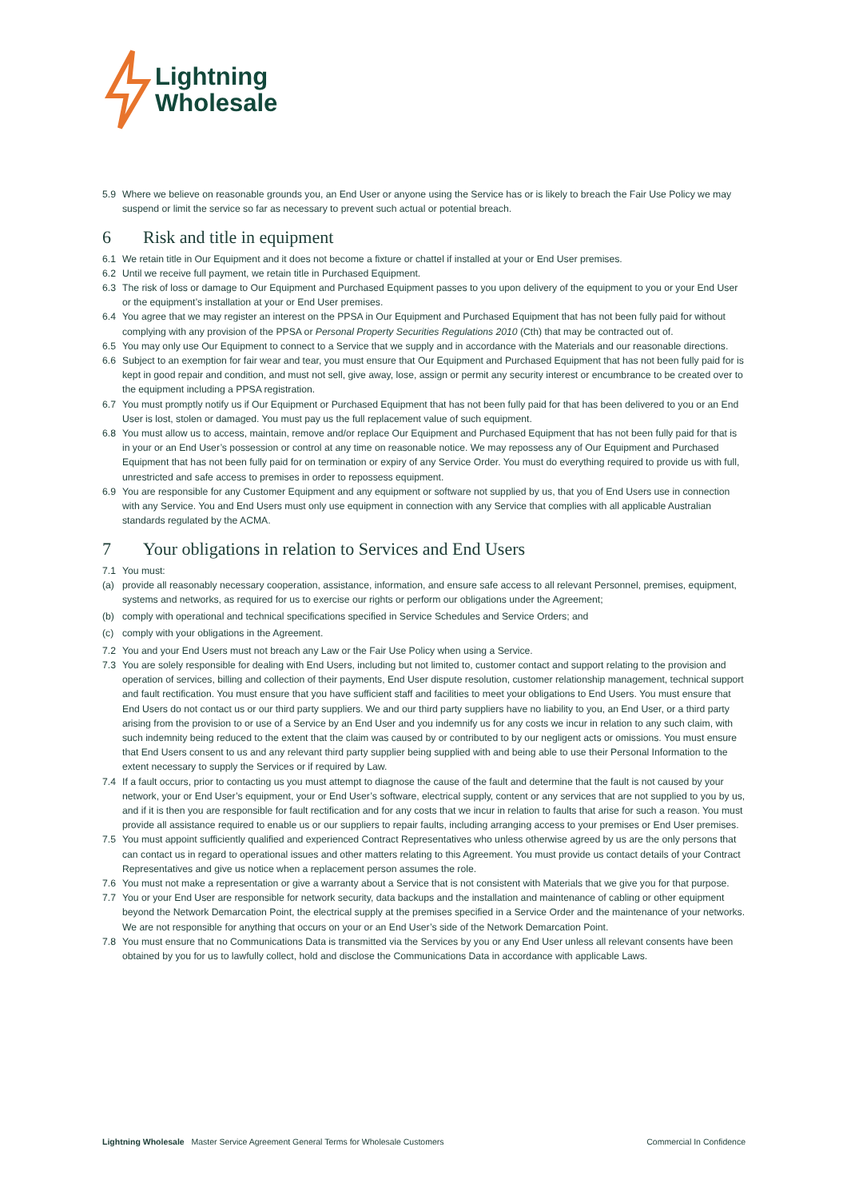Lightning
Wholesale
5.9 Where we believe on reasonable grounds you, an End User or anyone using the Service has or is likely to breach the Fair Use Policy we may suspend or limit the service so far as necessary to prevent such actual or potential breach.
6 Risk and title in equipment
6.1 We retain title in Our Equipment and it does not become a fixture or chattel if installed at your or End User premises.
6.2 Until we receive full payment, we retain title in Purchased Equipment.
6.3 The risk of loss or damage to Our Equipment and Purchased Equipment passes to you upon delivery of the equipment to you or your End User or the equipment’s installation at your or End User premises.
6.4 You agree that we may register an interest on the PPSA in Our Equipment and Purchased Equipment that has not been fully paid for without complying with any provision of the PPSA or Personal Property Securities Regulations 2010 (Cth) that may be contracted out of.
6.5 You may only use Our Equipment to connect to a Service that we supply and in accordance with the Materials and our reasonable directions.
6.6 Subject to an exemption for fair wear and tear, you must ensure that Our Equipment and Purchased Equipment that has not been fully paid for is kept in good repair and condition, and must not sell, give away, lose, assign or permit any security interest or encumbrance to be created over to the equipment including a PPSA registration.
6.7 You must promptly notify us if Our Equipment or Purchased Equipment that has not been fully paid for that has been delivered to you or an End User is lost, stolen or damaged. You must pay us the full replacement value of such equipment.
6.8 You must allow us to access, maintain, remove and/or replace Our Equipment and Purchased Equipment that has not been fully paid for that is in your or an End User’s possession or control at any time on reasonable notice. We may repossess any of Our Equipment and Purchased Equipment that has not been fully paid for on termination or expiry of any Service Order. You must do everything required to provide us with full, unrestricted and safe access to premises in order to repossess equipment.
6.9 You are responsible for any Customer Equipment and any equipment or software not supplied by us, that you of End Users use in connection with any Service. You and End Users must only use equipment in connection with any Service that complies with all applicable Australian standards regulated by the ACMA.
7 Your obligations in relation to Services and End Users
7.1 You must:
(a) provide all reasonably necessary cooperation, assistance, information, and ensure safe access to all relevant Personnel, premises, equipment, systems and networks, as required for us to exercise our rights or perform our obligations under the Agreement;
(b) comply with operational and technical specifications specified in Service Schedules and Service Orders; and
(c) comply with your obligations in the Agreement.
7.2 You and your End Users must not breach any Law or the Fair Use Policy when using a Service.
7.3 You are solely responsible for dealing with End Users, including but not limited to, customer contact and support relating to the provision and operation of services, billing and collection of their payments, End User dispute resolution, customer relationship management, technical support and fault rectification. You must ensure that you have sufficient staff and facilities to meet your obligations to End Users. You must ensure that End Users do not contact us or our third party suppliers. We and our third party suppliers have no liability to you, an End User, or a third party arising from the provision to or use of a Service by an End User and you indemnify us for any costs we incur in relation to any such claim, with such indemnity being reduced to the extent that the claim was caused by or contributed to by our negligent acts or omissions. You must ensure that End Users consent to us and any relevant third party supplier being supplied with and being able to use their Personal Information to the extent necessary to supply the Services or if required by Law.
7.4 If a fault occurs, prior to contacting us you must attempt to diagnose the cause of the fault and determine that the fault is not caused by your network, your or End User’s equipment, your or End User’s software, electrical supply, content or any services that are not supplied to you by us, and if it is then you are responsible for fault rectification and for any costs that we incur in relation to faults that arise for such a reason. You must provide all assistance required to enable us or our suppliers to repair faults, including arranging access to your premises or End User premises.
7.5 You must appoint sufficiently qualified and experienced Contract Representatives who unless otherwise agreed by us are the only persons that can contact us in regard to operational issues and other matters relating to this Agreement. You must provide us contact details of your Contract Representatives and give us notice when a replacement person assumes the role.
7.6 You must not make a representation or give a warranty about a Service that is not consistent with Materials that we give you for that purpose.
7.7 You or your End User are responsible for network security, data backups and the installation and maintenance of cabling or other equipment beyond the Network Demarcation Point, the electrical supply at the premises specified in a Service Order and the maintenance of your networks. We are not responsible for anything that occurs on your or an End User’s side of the Network Demarcation Point.
7.8 You must ensure that no Communications Data is transmitted via the Services by you or any End User unless all relevant consents have been obtained by you for us to lawfully collect, hold and disclose the Communications Data in accordance with applicable Laws.
Lightning Wholesale Master Service Agreement General Terms for Wholesale Customers Commercial In Confidence